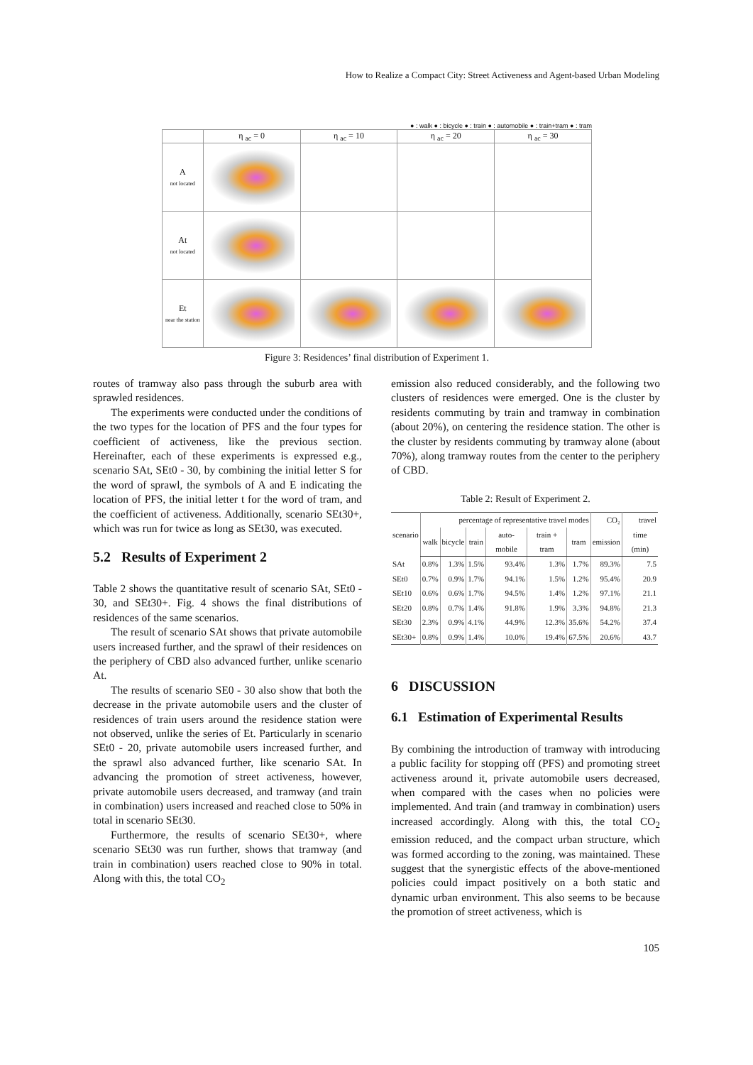How to Realize a Compact City: Street Activeness and Agent-based Urban Modeling
● : walk ● : bicycle ● : train ● : automobile ● : train+tram ● : tram
| | η <sub>ac</sub> = 0 | η <sub>ac</sub> = 10 | η <sub>ac</sub> = 20 | η <sub>ac</sub> = 30 |
| --- | --- | --- | --- | --- |
| A not located | | | | |
| At not located | | | | |
| Et near the station | | | | |
Figure 3: Residences’ final distribution of Experiment 1.
routes of tramway also pass through the suburb area with sprawled residences.
The experiments were conducted under the conditions of the two types for the location of PFS and the four types for coefficient of activeness, like the previous section. Hereinafter, each of these experiments is expressed e.g., scenario SAt, SEt0 - 30, by combining the initial letter S for the word of sprawl, the symbols of A and E indicating the location of PFS, the initial letter t for the word of tram, and the coefficient of activeness. Additionally, scenario SEt30+, which was run for twice as long as SEt30, was executed.
5.2 Results of Experiment 2
Table 2 shows the quantitative result of scenario SAt, SEt0 - 30, and SEt30+. Fig. 4 shows the final distributions of residences of the same scenarios.
The result of scenario SAt shows that private automobile users increased further, and the sprawl of their residences on the periphery of CBD also advanced further, unlike scenario At.
The results of scenario SE0 - 30 also show that both the decrease in the private automobile users and the cluster of residences of train users around the residence station were not observed, unlike the series of Et. Particularly in scenario SEt0 - 20, private automobile users increased further, and the sprawl also advanced further, like scenario SAt. In advancing the promotion of street activeness, however, private automobile users decreased, and tramway (and train in combination) users increased and reached close to 50% in total in scenario SEt30.
Furthermore, the results of scenario SEt30+, where scenario SEt30 was run further, shows that tramway (and train in combination) users reached close to 90% in total. Along with this, the total CO<sub>2</sub>
emission also reduced considerably, and the following two clusters of residences were emerged. One is the cluster by residents commuting by train and tramway in combination (about 20%), on centering the residence station. The other is the cluster by residents commuting by tramway alone (about 70%), along tramway routes from the center to the periphery of CBD.
Table 2: Result of Experiment 2.
| scenario | percentage of representative travel modes | | | | | | CO₂ | travel |
| --- | --- | --- | --- | --- | --- | --- | --- | --- |
| | walk | bicycle | train | auto-mobile | train + tram | tram | emission | time (min) |
| SAt | 0.8% | 1.3% | 1.5% | 93.4% | 1.3% | 1.7% | 89.3% | 7.5 |
| SEt0 | 0.7% | 0.9% | 1.7% | 94.1% | 1.5% | 1.2% | 95.4% | 20.9 |
| SEt10 | 0.6% | 0.6% | 1.7% | 94.5% | 1.4% | 1.2% | 97.1% | 21.1 |
| SEt20 | 0.8% | 0.7% | 1.4% | 91.8% | 1.9% | 3.3% | 94.8% | 21.3 |
| SEt30 | 2.3% | 0.9% | 4.1% | 44.9% | 12.3% | 35.6% | 54.2% | 37.4 |
| SEt30+ | 0.8% | 0.9% | 1.4% | 10.0% | 19.4% | 67.5% | 20.6% | 43.7 |
6 DISCUSSION
6.1 Estimation of Experimental Results
By combining the introduction of tramway with introducing a public facility for stopping off (PFS) and promoting street activeness around it, private automobile users decreased, when compared with the cases when no policies were implemented. And train (and tramway in combination) users increased accordingly. Along with this, the total CO<sub>2</sub> emission reduced, and the compact urban structure, which was formed according to the zoning, was maintained. These suggest that the synergistic effects of the above-mentioned policies could impact positively on a both static and dynamic urban environment. This also seems to be because the promotion of street activeness, which is
105